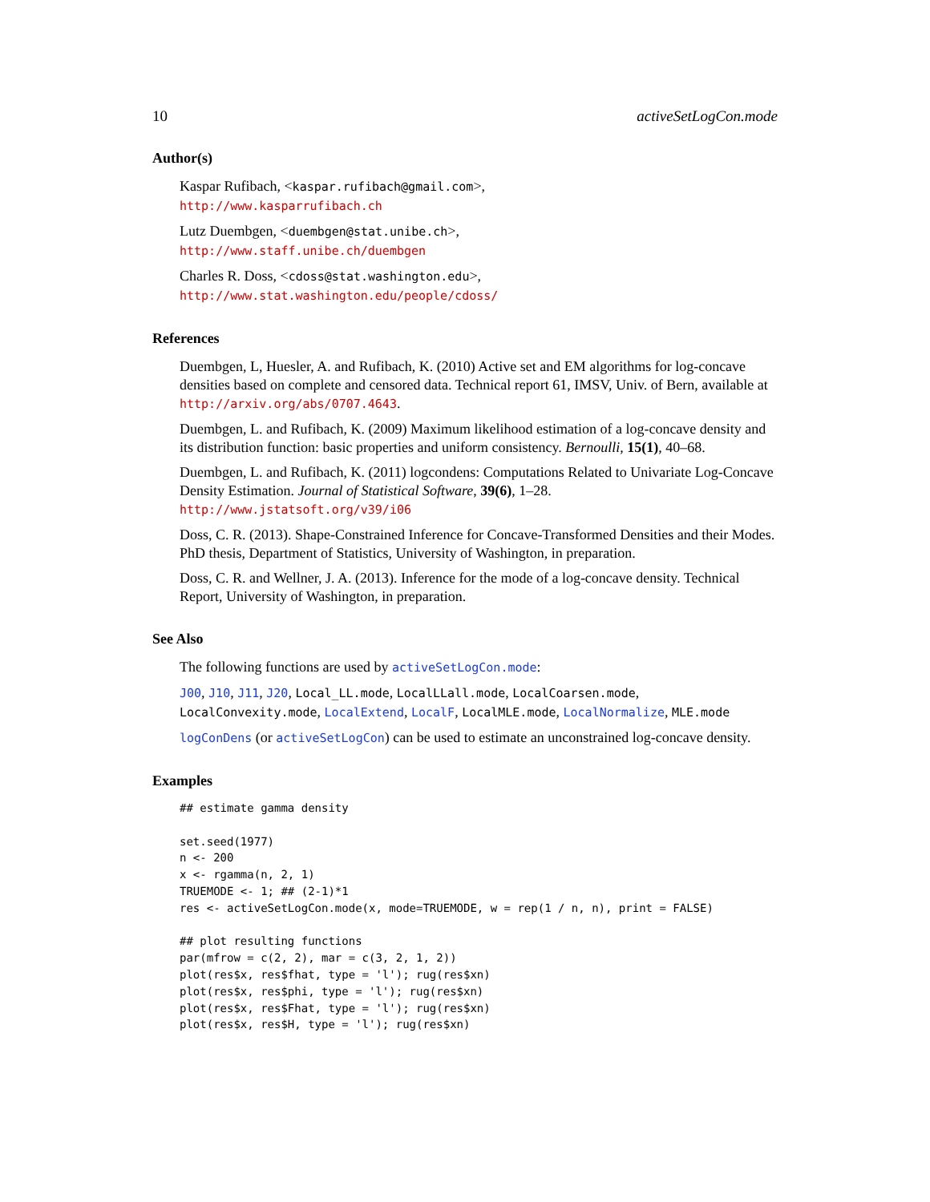10 activeSetLogCon.mode
Author(s)
Kaspar Rufibach, <kaspar.rufibach@gmail.com>,
http://www.kasparrufibach.ch
Lutz Duembgen, <duembgen@stat.unibe.ch>,
http://www.staff.unibe.ch/duembgen
Charles R. Doss, <cdoss@stat.washington.edu>,
http://www.stat.washington.edu/people/cdoss/
References
Duembgen, L, Huesler, A. and Rufibach, K. (2010) Active set and EM algorithms for log-concave densities based on complete and censored data. Technical report 61, IMSV, Univ. of Bern, available at http://arxiv.org/abs/0707.4643.
Duembgen, L. and Rufibach, K. (2009) Maximum likelihood estimation of a log-concave density and its distribution function: basic properties and uniform consistency. Bernoulli, 15(1), 40–68.
Duembgen, L. and Rufibach, K. (2011) logcondens: Computations Related to Univariate Log-Concave Density Estimation. Journal of Statistical Software, 39(6), 1–28. http://www.jstatsoft.org/v39/i06
Doss, C. R. (2013). Shape-Constrained Inference for Concave-Transformed Densities and their Modes. PhD thesis, Department of Statistics, University of Washington, in preparation.
Doss, C. R. and Wellner, J. A. (2013). Inference for the mode of a log-concave density. Technical Report, University of Washington, in preparation.
See Also
The following functions are used by activeSetLogCon.mode:
J00, J10, J11, J20, Local_LL.mode, LocalLLall.mode, LocalCoarsen.mode, LocalConvexity.mode, LocalExtend, LocalF, LocalMLE.mode, LocalNormalize, MLE.mode
logConDens (or activeSetLogCon) can be used to estimate an unconstrained log-concave density.
Examples
## estimate gamma density

set.seed(1977)
n <- 200
x <- rgamma(n, 2, 1)
TRUEMODE <- 1; ## (2-1)*1
res <- activeSetLogCon.mode(x, mode=TRUEMODE, w = rep(1 / n, n), print = FALSE)

## plot resulting functions
par(mfrow = c(2, 2), mar = c(3, 2, 1, 2))
plot(res$x, res$fhat, type = 'l'); rug(res$xn)
plot(res$x, res$phi, type = 'l'); rug(res$xn)
plot(res$x, res$Fhat, type = 'l'); rug(res$xn)
plot(res$x, res$H, type = 'l'); rug(res$xn)